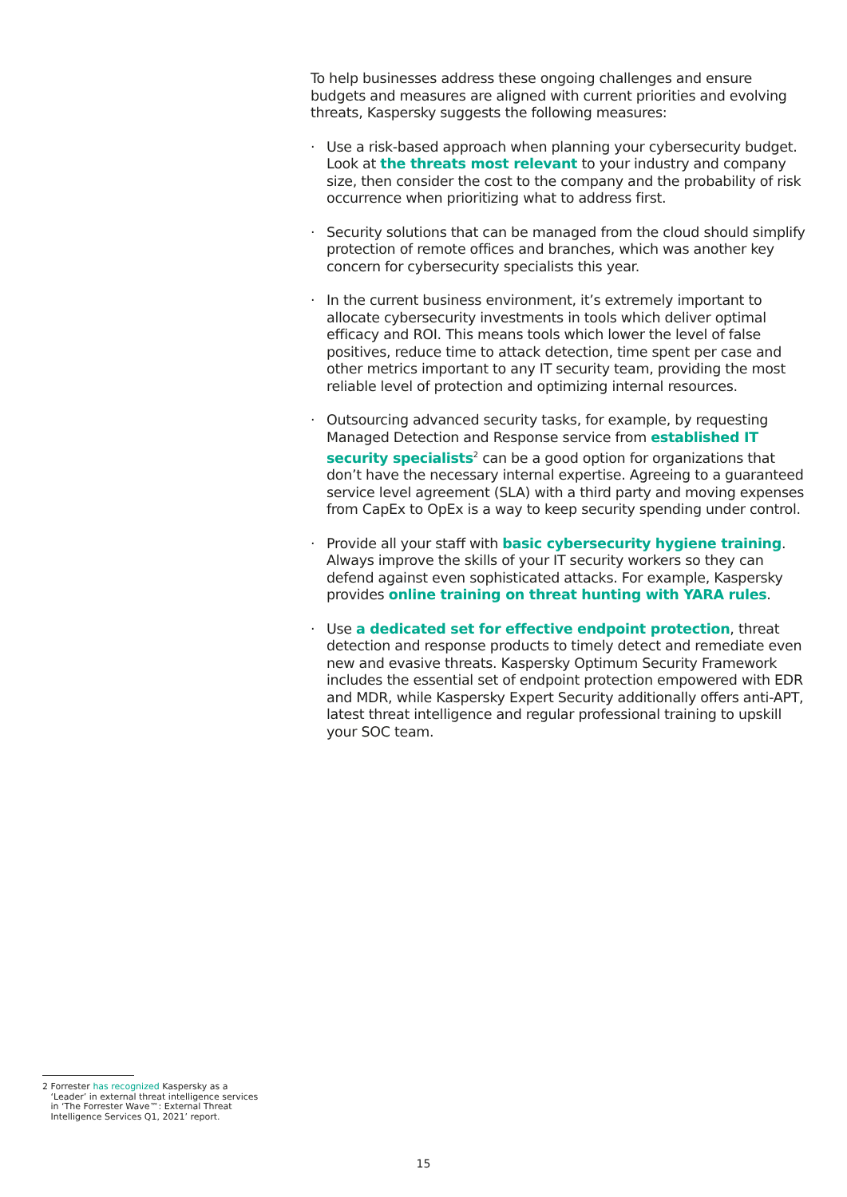To help businesses address these ongoing challenges and ensure budgets and measures are aligned with current priorities and evolving threats, Kaspersky suggests the following measures:
· Use a risk-based approach when planning your cybersecurity budget. Look at the threats most relevant to your industry and company size, then consider the cost to the company and the probability of risk occurrence when prioritizing what to address first.
· Security solutions that can be managed from the cloud should simplify protection of remote offices and branches, which was another key concern for cybersecurity specialists this year.
· In the current business environment, it’s extremely important to allocate cybersecurity investments in tools which deliver optimal efficacy and ROI. This means tools which lower the level of false positives, reduce time to attack detection, time spent per case and other metrics important to any IT security team, providing the most reliable level of protection and optimizing internal resources.
· Outsourcing advanced security tasks, for example, by requesting Managed Detection and Response service from established IT security specialists<sup>2</sup> can be a good option for organizations that don’t have the necessary internal expertise. Agreeing to a guaranteed service level agreement (SLA) with a third party and moving expenses from CapEx to OpEx is a way to keep security spending under control.
· Provide all your staff with basic cybersecurity hygiene training. Always improve the skills of your IT security workers so they can defend against even sophisticated attacks. For example, Kaspersky provides online training on threat hunting with YARA rules.
· Use a dedicated set for effective endpoint protection, threat detection and response products to timely detect and remediate even new and evasive threats. Kaspersky Optimum Security Framework includes the essential set of endpoint protection empowered with EDR and MDR, while Kaspersky Expert Security additionally offers anti-APT, latest threat intelligence and regular professional training to upskill your SOC team.
2 Forrester has recognized Kaspersky as a
‘Leader’ in external threat intelligence services
in ‘The Forrester Wave™: External Threat
Intelligence Services Q1, 2021’ report.
15